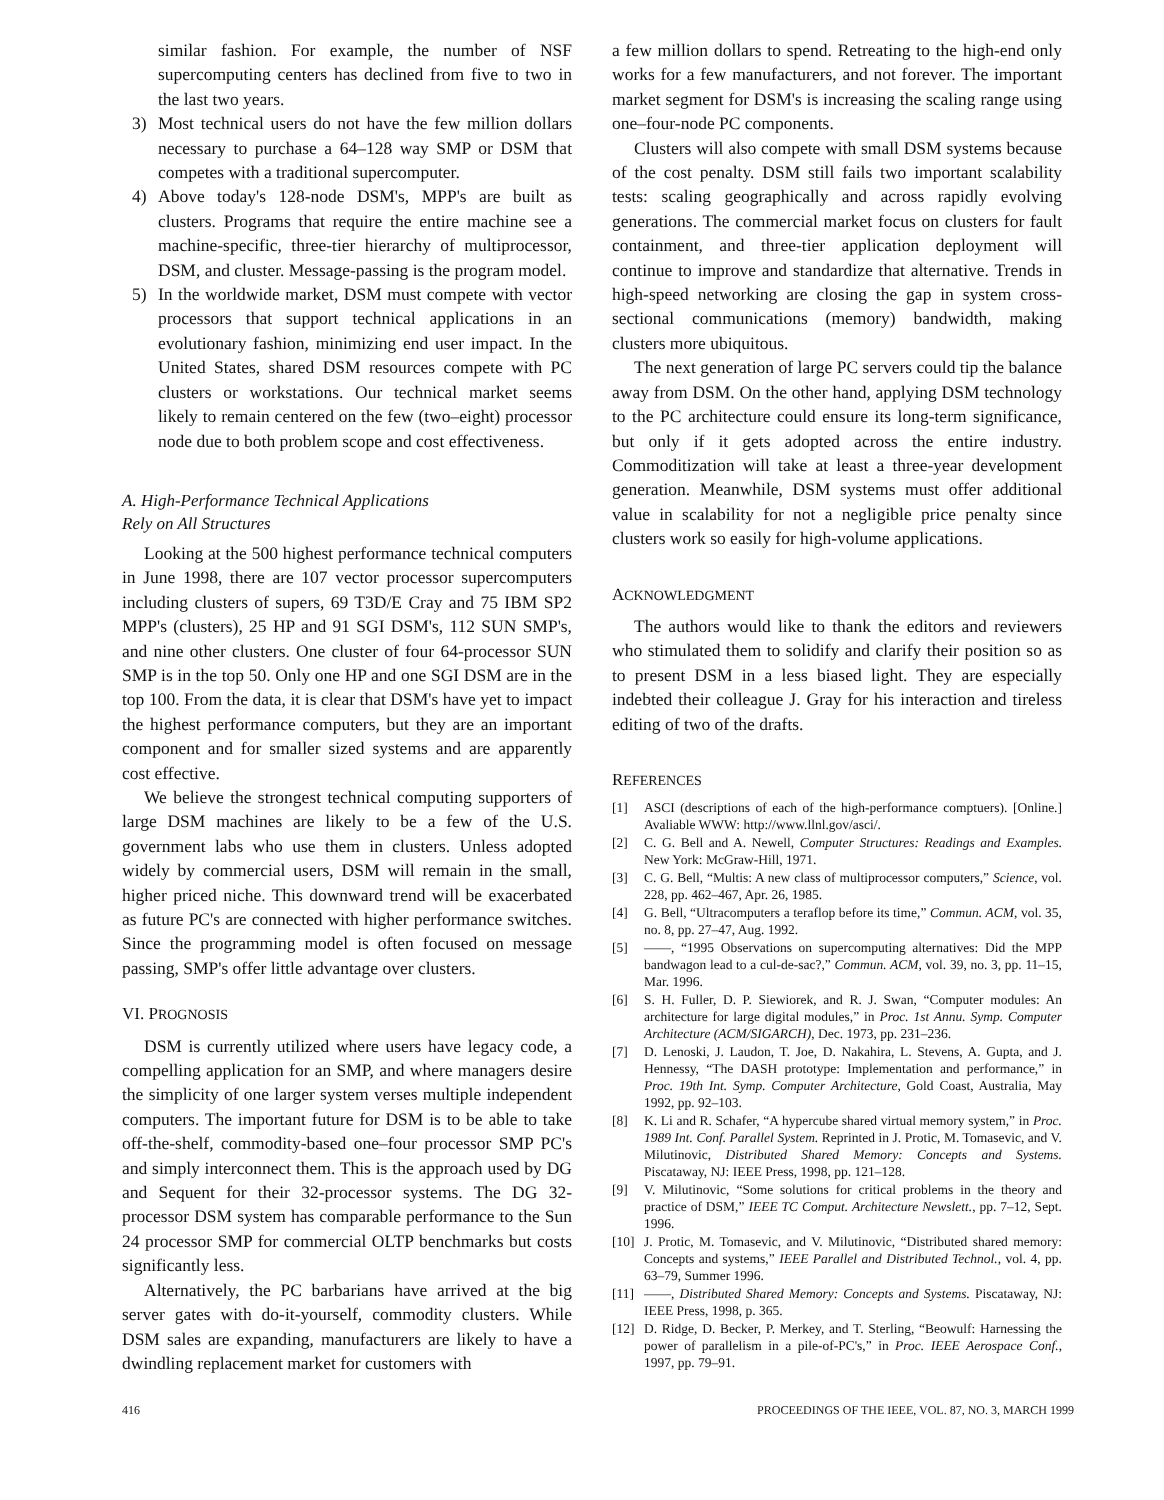similar fashion. For example, the number of NSF supercomputing centers has declined from five to two in the last two years.
3) Most technical users do not have the few million dollars necessary to purchase a 64–128 way SMP or DSM that competes with a traditional supercomputer.
4) Above today's 128-node DSM's, MPP's are built as clusters. Programs that require the entire machine see a machine-specific, three-tier hierarchy of multiprocessor, DSM, and cluster. Message-passing is the program model.
5) In the worldwide market, DSM must compete with vector processors that support technical applications in an evolutionary fashion, minimizing end user impact. In the United States, shared DSM resources compete with PC clusters or workstations. Our technical market seems likely to remain centered on the few (two–eight) processor node due to both problem scope and cost effectiveness.
A. High-Performance Technical Applications
Rely on All Structures
Looking at the 500 highest performance technical computers in June 1998, there are 107 vector processor supercomputers including clusters of supers, 69 T3D/E Cray and 75 IBM SP2 MPP's (clusters), 25 HP and 91 SGI DSM's, 112 SUN SMP's, and nine other clusters. One cluster of four 64-processor SUN SMP is in the top 50. Only one HP and one SGI DSM are in the top 100. From the data, it is clear that DSM's have yet to impact the highest performance computers, but they are an important component and for smaller sized systems and are apparently cost effective.
We believe the strongest technical computing supporters of large DSM machines are likely to be a few of the U.S. government labs who use them in clusters. Unless adopted widely by commercial users, DSM will remain in the small, higher priced niche. This downward trend will be exacerbated as future PC's are connected with higher performance switches. Since the programming model is often focused on message passing, SMP's offer little advantage over clusters.
VI. PROGNOSIS
DSM is currently utilized where users have legacy code, a compelling application for an SMP, and where managers desire the simplicity of one larger system verses multiple independent computers. The important future for DSM is to be able to take off-the-shelf, commodity-based one–four processor SMP PC's and simply interconnect them. This is the approach used by DG and Sequent for their 32-processor systems. The DG 32-processor DSM system has comparable performance to the Sun 24 processor SMP for commercial OLTP benchmarks but costs significantly less.
Alternatively, the PC barbarians have arrived at the big server gates with do-it-yourself, commodity clusters. While DSM sales are expanding, manufacturers are likely to have a dwindling replacement market for customers with
a few million dollars to spend. Retreating to the high-end only works for a few manufacturers, and not forever. The important market segment for DSM's is increasing the scaling range using one–four-node PC components.
Clusters will also compete with small DSM systems because of the cost penalty. DSM still fails two important scalability tests: scaling geographically and across rapidly evolving generations. The commercial market focus on clusters for fault containment, and three-tier application deployment will continue to improve and standardize that alternative. Trends in high-speed networking are closing the gap in system cross-sectional communications (memory) bandwidth, making clusters more ubiquitous.
The next generation of large PC servers could tip the balance away from DSM. On the other hand, applying DSM technology to the PC architecture could ensure its long-term significance, but only if it gets adopted across the entire industry. Commoditization will take at least a three-year development generation. Meanwhile, DSM systems must offer additional value in scalability for not a negligible price penalty since clusters work so easily for high-volume applications.
ACKNOWLEDGMENT
The authors would like to thank the editors and reviewers who stimulated them to solidify and clarify their position so as to present DSM in a less biased light. They are especially indebted their colleague J. Gray for his interaction and tireless editing of two of the drafts.
REFERENCES
[1] ASCI (descriptions of each of the high-performance comptuers). [Online.] Avaliable WWW: http://www.llnl.gov/asci/.
[2] C. G. Bell and A. Newell, Computer Structures: Readings and Examples. New York: McGraw-Hill, 1971.
[3] C. G. Bell, “Multis: A new class of multiprocessor computers,” Science, vol. 228, pp. 462–467, Apr. 26, 1985.
[4] G. Bell, “Ultracomputers a teraflop before its time,” Commun. ACM, vol. 35, no. 8, pp. 27–47, Aug. 1992.
[5] ——, “1995 Observations on supercomputing alternatives: Did the MPP bandwagon lead to a cul-de-sac?,” Commun. ACM, vol. 39, no. 3, pp. 11–15, Mar. 1996.
[6] S. H. Fuller, D. P. Siewiorek, and R. J. Swan, “Computer modules: An architecture for large digital modules,” in Proc. 1st Annu. Symp. Computer Architecture (ACM/SIGARCH), Dec. 1973, pp. 231–236.
[7] D. Lenoski, J. Laudon, T. Joe, D. Nakahira, L. Stevens, A. Gupta, and J. Hennessy, “The DASH prototype: Implementation and performance,” in Proc. 19th Int. Symp. Computer Architecture, Gold Coast, Australia, May 1992, pp. 92–103.
[8] K. Li and R. Schafer, “A hypercube shared virtual memory system,” in Proc. 1989 Int. Conf. Parallel System. Reprinted in J. Protic, M. Tomasevic, and V. Milutinovic, Distributed Shared Memory: Concepts and Systems. Piscataway, NJ: IEEE Press, 1998, pp. 121–128.
[9] V. Milutinovic, “Some solutions for critical problems in the theory and practice of DSM,” IEEE TC Comput. Architecture Newslett., pp. 7–12, Sept. 1996.
[10]
J. Protic, M. Tomasevic, and V. Milutinovic, “Distributed shared memory: Concepts and systems,” IEEE Parallel and Distributed Technol., vol. 4, pp. 63–79, Summer 1996.
[11]
——, Distributed Shared Memory: Concepts and Systems. Piscataway, NJ: IEEE Press, 1998, p. 365.
[12]
D. Ridge, D. Becker, P. Merkey, and T. Sterling, “Beowulf: Harnessing the power of parallelism in a pile-of-PC's,” in Proc. IEEE Aerospace Conf., 1997, pp. 79–91.
416 PROCEEDINGS OF THE IEEE, VOL. 87, NO. 3, MARCH 1999